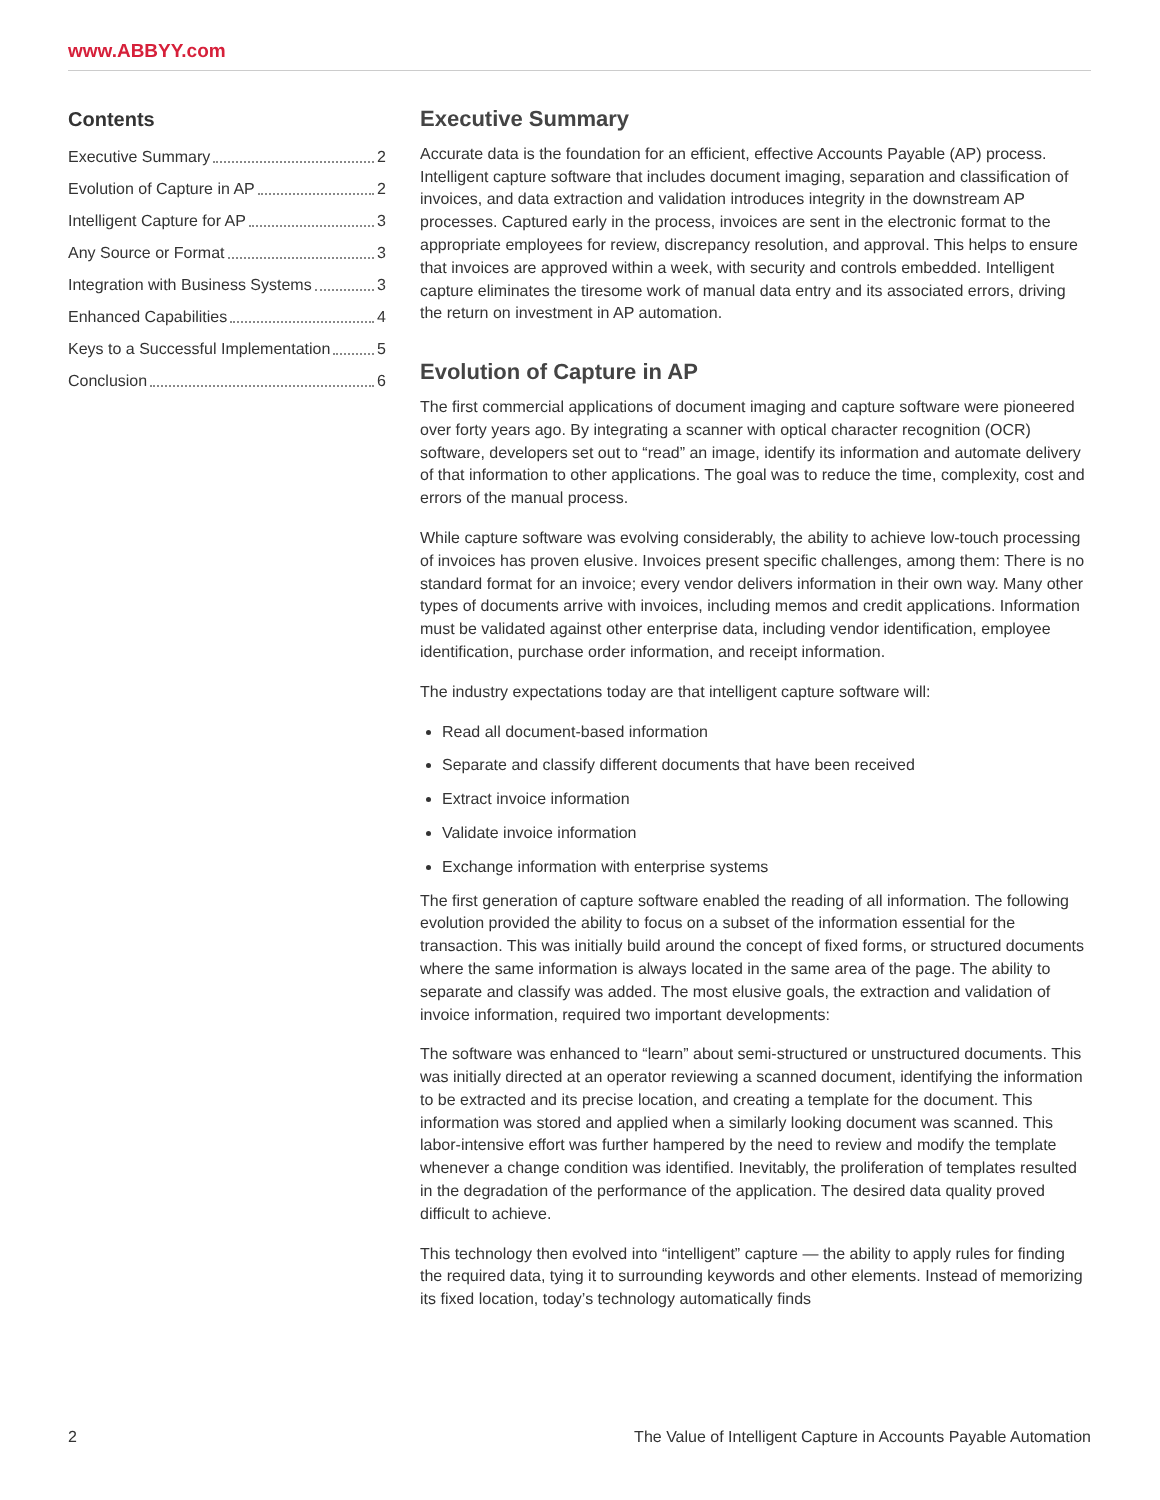www.ABBYY.com
Contents
Executive Summary 2
Evolution of Capture in AP 2
Intelligent Capture for AP 3
Any Source or Format 3
Integration with Business Systems 3
Enhanced Capabilities 4
Keys to a Successful Implementation 5
Conclusion 6
Executive Summary
Accurate data is the foundation for an efficient, effective Accounts Payable (AP) process. Intelligent capture software that includes document imaging, separation and classification of invoices, and data extraction and validation introduces integrity in the downstream AP processes. Captured early in the process, invoices are sent in the electronic format to the appropriate employees for review, discrepancy resolution, and approval. This helps to ensure that invoices are approved within a week, with security and controls embedded. Intelligent capture eliminates the tiresome work of manual data entry and its associated errors, driving the return on investment in AP automation.
Evolution of Capture in AP
The first commercial applications of document imaging and capture software were pioneered over forty years ago. By integrating a scanner with optical character recognition (OCR) software, developers set out to “read” an image, identify its information and automate delivery of that information to other applications. The goal was to reduce the time, complexity, cost and errors of the manual process.
While capture software was evolving considerably, the ability to achieve low-touch processing of invoices has proven elusive. Invoices present specific challenges, among them: There is no standard format for an invoice; every vendor delivers information in their own way. Many other types of documents arrive with invoices, including memos and credit applications. Information must be validated against other enterprise data, including vendor identification, employee identification, purchase order information, and receipt information.
The industry expectations today are that intelligent capture software will:
Read all document-based information
Separate and classify different documents that have been received
Extract invoice information
Validate invoice information
Exchange information with enterprise systems
The first generation of capture software enabled the reading of all information. The following evolution provided the ability to focus on a subset of the information essential for the transaction. This was initially build around the concept of fixed forms, or structured documents where the same information is always located in the same area of the page. The ability to separate and classify was added. The most elusive goals, the extraction and validation of invoice information, required two important developments:
The software was enhanced to “learn” about semi-structured or unstructured documents. This was initially directed at an operator reviewing a scanned document, identifying the information to be extracted and its precise location, and creating a template for the document. This information was stored and applied when a similarly looking document was scanned. This labor-intensive effort was further hampered by the need to review and modify the template whenever a change condition was identified. Inevitably, the proliferation of templates resulted in the degradation of the performance of the application. The desired data quality proved difficult to achieve.
This technology then evolved into “intelligent” capture — the ability to apply rules for finding the required data, tying it to surrounding keywords and other elements. Instead of memorizing its fixed location, today’s technology automatically finds
2 The Value of Intelligent Capture in Accounts Payable Automation